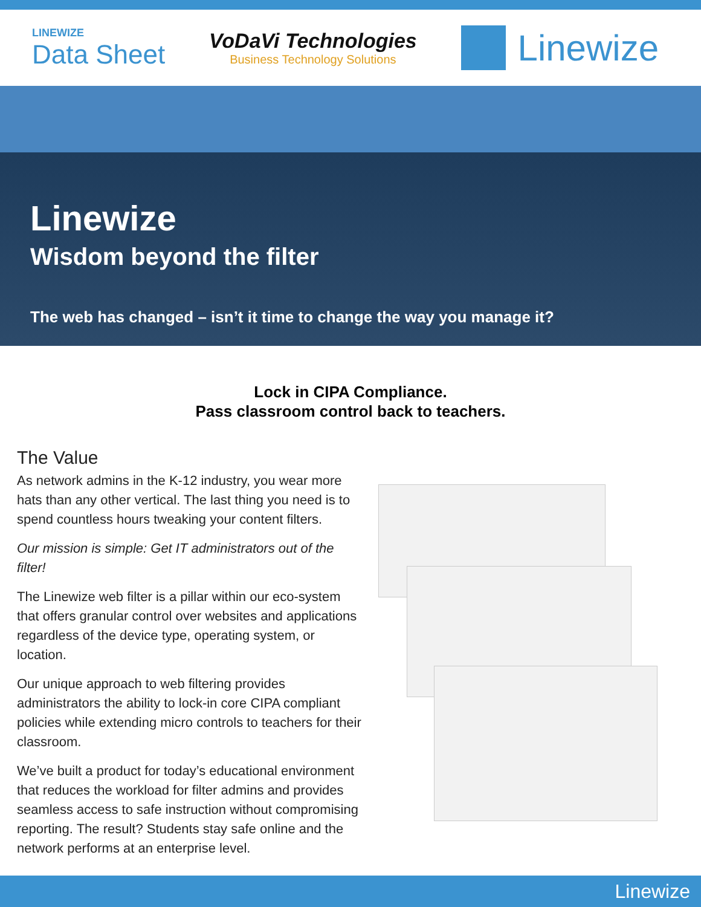LINEWIZE
Data Sheet
VoDaVi Technologies
Business Technology Solutions
Linewize
Linewize
Wisdom beyond the filter
The web has changed – isn’t it time to change the way you manage it?
Lock in CIPA Compliance.
Pass classroom control back to teachers.
The Value
As network admins in the K-12 industry, you wear more hats than any other vertical. The last thing you need is to spend countless hours tweaking your content filters.
Our mission is simple: Get IT administrators out of the filter!
The Linewize web filter is a pillar within our eco-system that offers granular control over websites and applications regardless of the device type, operating system, or location.
Our unique approach to web filtering provides administrators the ability to lock-in core CIPA compliant policies while extending micro controls to teachers for their classroom.
We’ve built a product for today’s educational environment that reduces the workload for filter admins and provides seamless access to safe instruction without compromising reporting. The result? Students stay safe online and the network performs at an enterprise level.
Linewize